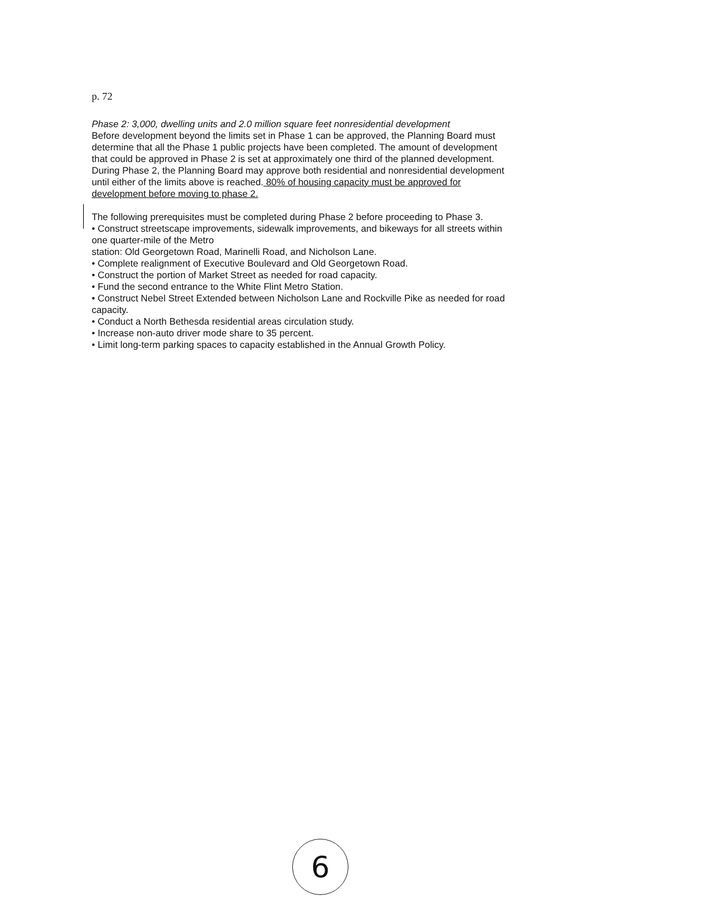p. 72
Phase 2: 3,000, dwelling units and 2.0 million square feet nonresidential development
Before development beyond the limits set in Phase 1 can be approved, the Planning Board must determine that all the Phase 1 public projects have been completed. The amount of development that could be approved in Phase 2 is set at approximately one third of the planned development. During Phase 2, the Planning Board may approve both residential and nonresidential development until either of the limits above is reached. 80% of housing capacity must be approved for development before moving to phase 2.
The following prerequisites must be completed during Phase 2 before proceeding to Phase 3.
• Construct streetscape improvements, sidewalk improvements, and bikeways for all streets within one quarter-mile of the Metro
station: Old Georgetown Road, Marinelli Road, and Nicholson Lane.
• Complete realignment of Executive Boulevard and Old Georgetown Road.
• Construct the portion of Market Street as needed for road capacity.
• Fund the second entrance to the White Flint Metro Station.
• Construct Nebel Street Extended between Nicholson Lane and Rockville Pike as needed for road capacity.
• Conduct a North Bethesda residential areas circulation study.
• Increase non-auto driver mode share to 35 percent.
• Limit long-term parking spaces to capacity established in the Annual Growth Policy.
6